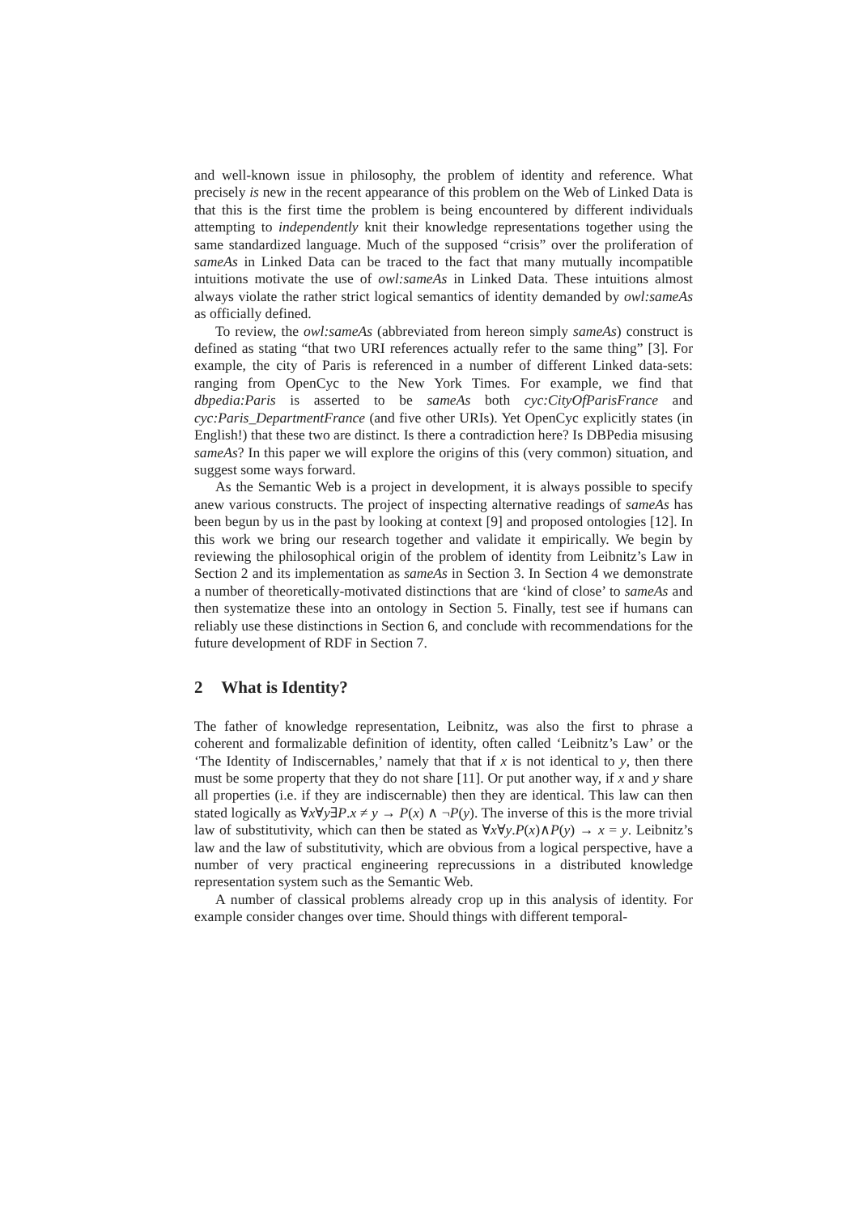and well-known issue in philosophy, the problem of identity and reference. What precisely is new in the recent appearance of this problem on the Web of Linked Data is that this is the first time the problem is being encountered by different individuals attempting to independently knit their knowledge representations together using the same standardized language. Much of the supposed “crisis” over the proliferation of sameAs in Linked Data can be traced to the fact that many mutually incompatible intuitions motivate the use of owl:sameAs in Linked Data. These intuitions almost always violate the rather strict logical semantics of identity demanded by owl:sameAs as officially defined.
To review, the owl:sameAs (abbreviated from hereon simply sameAs) construct is defined as stating “that two URI references actually refer to the same thing” [3]. For example, the city of Paris is referenced in a number of different Linked data-sets: ranging from OpenCyc to the New York Times. For example, we find that dbpedia:Paris is asserted to be sameAs both cyc:CityOfParisFrance and cyc:Paris_DepartmentFrance (and five other URIs). Yet OpenCyc explicitly states (in English!) that these two are distinct. Is there a contradiction here? Is DBPedia misusing sameAs? In this paper we will explore the origins of this (very common) situation, and suggest some ways forward.
As the Semantic Web is a project in development, it is always possible to specify anew various constructs. The project of inspecting alternative readings of sameAs has been begun by us in the past by looking at context [9] and proposed ontologies [12]. In this work we bring our research together and validate it empirically. We begin by reviewing the philosophical origin of the problem of identity from Leibnitz’s Law in Section 2 and its implementation as sameAs in Section 3. In Section 4 we demonstrate a number of theoretically-motivated distinctions that are ‘kind of close’ to sameAs and then systematize these into an ontology in Section 5. Finally, test see if humans can reliably use these distinctions in Section 6, and conclude with recommendations for the future development of RDF in Section 7.
2 What is Identity?
The father of knowledge representation, Leibnitz, was also the first to phrase a coherent and formalizable definition of identity, often called ‘Leibnitz’s Law’ or the ‘The Identity of Indiscernables,’ namely that that if x is not identical to y, then there must be some property that they do not share [11]. Or put another way, if x and y share all properties (i.e. if they are indiscernable) then they are identical. This law can then stated logically as ∀x∀y∃P.x ≠ y → P(x) ∧ ¬P(y). The inverse of this is the more trivial law of substitutivity, which can then be stated as ∀x∀y.P(x)∧P(y) → x = y. Leibnitz’s law and the law of substitutivity, which are obvious from a logical perspective, have a number of very practical engineering reprecussions in a distributed knowledge representation system such as the Semantic Web.
A number of classical problems already crop up in this analysis of identity. For example consider changes over time. Should things with different temporal-